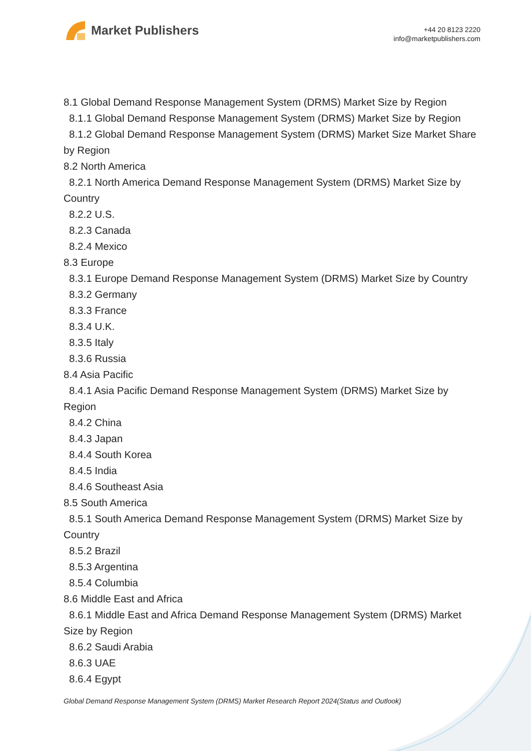Market Publishers
+44 20 8123 2220
info@marketpublishers.com
8.1 Global Demand Response Management System (DRMS) Market Size by Region
8.1.1 Global Demand Response Management System (DRMS) Market Size by Region
8.1.2 Global Demand Response Management System (DRMS) Market Size Market Share by Region
8.2 North America
8.2.1 North America Demand Response Management System (DRMS) Market Size by Country
8.2.2 U.S.
8.2.3 Canada
8.2.4 Mexico
8.3 Europe
8.3.1 Europe Demand Response Management System (DRMS) Market Size by Country
8.3.2 Germany
8.3.3 France
8.3.4 U.K.
8.3.5 Italy
8.3.6 Russia
8.4 Asia Pacific
8.4.1 Asia Pacific Demand Response Management System (DRMS) Market Size by Region
8.4.2 China
8.4.3 Japan
8.4.4 South Korea
8.4.5 India
8.4.6 Southeast Asia
8.5 South America
8.5.1 South America Demand Response Management System (DRMS) Market Size by Country
8.5.2 Brazil
8.5.3 Argentina
8.5.4 Columbia
8.6 Middle East and Africa
8.6.1 Middle East and Africa Demand Response Management System (DRMS) Market Size by Region
8.6.2 Saudi Arabia
8.6.3 UAE
8.6.4 Egypt
Global Demand Response Management System (DRMS) Market Research Report 2024(Status and Outlook)